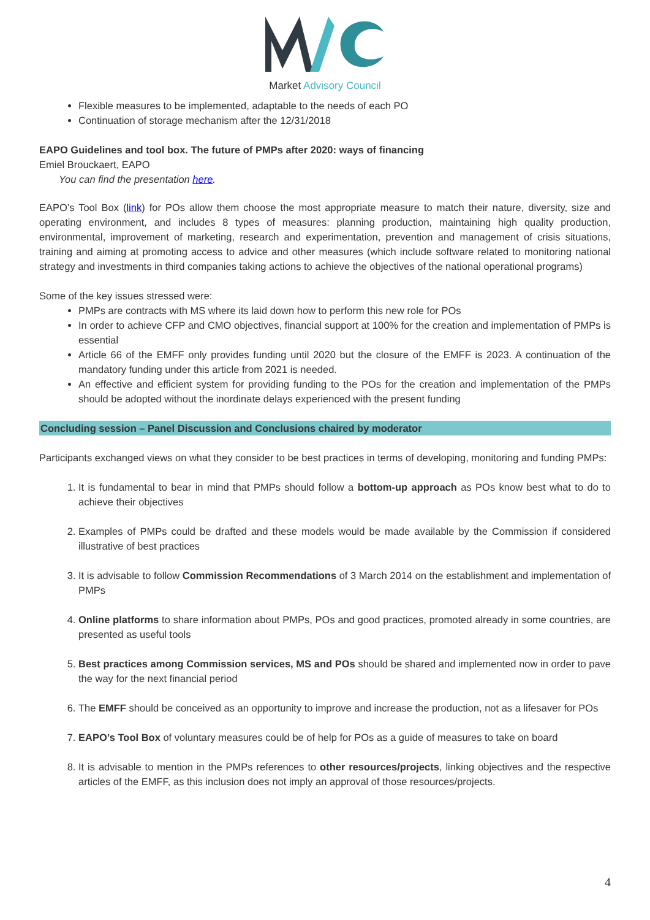Market Advisory Council
Flexible measures to be implemented, adaptable to the needs of each PO
Continuation of storage mechanism after the 12/31/2018
EAPO Guidelines and tool box. The future of PMPs after 2020: ways of financing
Emiel Brouckaert, EAPO
You can find the presentation here.
EAPO’s Tool Box (link) for POs allow them choose the most appropriate measure to match their nature, diversity, size and operating environment, and includes 8 types of measures: planning production, maintaining high quality production, environmental, improvement of marketing, research and experimentation, prevention and management of crisis situations, training and aiming at promoting access to advice and other measures (which include software related to monitoring national strategy and investments in third companies taking actions to achieve the objectives of the national operational programs)
Some of the key issues stressed were:
PMPs are contracts with MS where its laid down how to perform this new role for POs
In order to achieve CFP and CMO objectives, financial support at 100% for the creation and implementation of PMPs is essential
Article 66 of the EMFF only provides funding until 2020 but the closure of the EMFF is 2023. A continuation of the mandatory funding under this article from 2021 is needed.
An effective and efficient system for providing funding to the POs for the creation and implementation of the PMPs should be adopted without the inordinate delays experienced with the present funding
Concluding session – Panel Discussion and Conclusions chaired by moderator
Participants exchanged views on what they consider to be best practices in terms of developing, monitoring and funding PMPs:
1. It is fundamental to bear in mind that PMPs should follow a bottom-up approach as POs know best what to do to achieve their objectives
2. Examples of PMPs could be drafted and these models would be made available by the Commission if considered illustrative of best practices
3. It is advisable to follow Commission Recommendations of 3 March 2014 on the establishment and implementation of PMPs
4. Online platforms to share information about PMPs, POs and good practices, promoted already in some countries, are presented as useful tools
5. Best practices among Commission services, MS and POs should be shared and implemented now in order to pave the way for the next financial period
6. The EMFF should be conceived as an opportunity to improve and increase the production, not as a lifesaver for POs
7. EAPO’s Tool Box of voluntary measures could be of help for POs as a guide of measures to take on board
8. It is advisable to mention in the PMPs references to other resources/projects, linking objectives and the respective articles of the EMFF, as this inclusion does not imply an approval of those resources/projects.
4